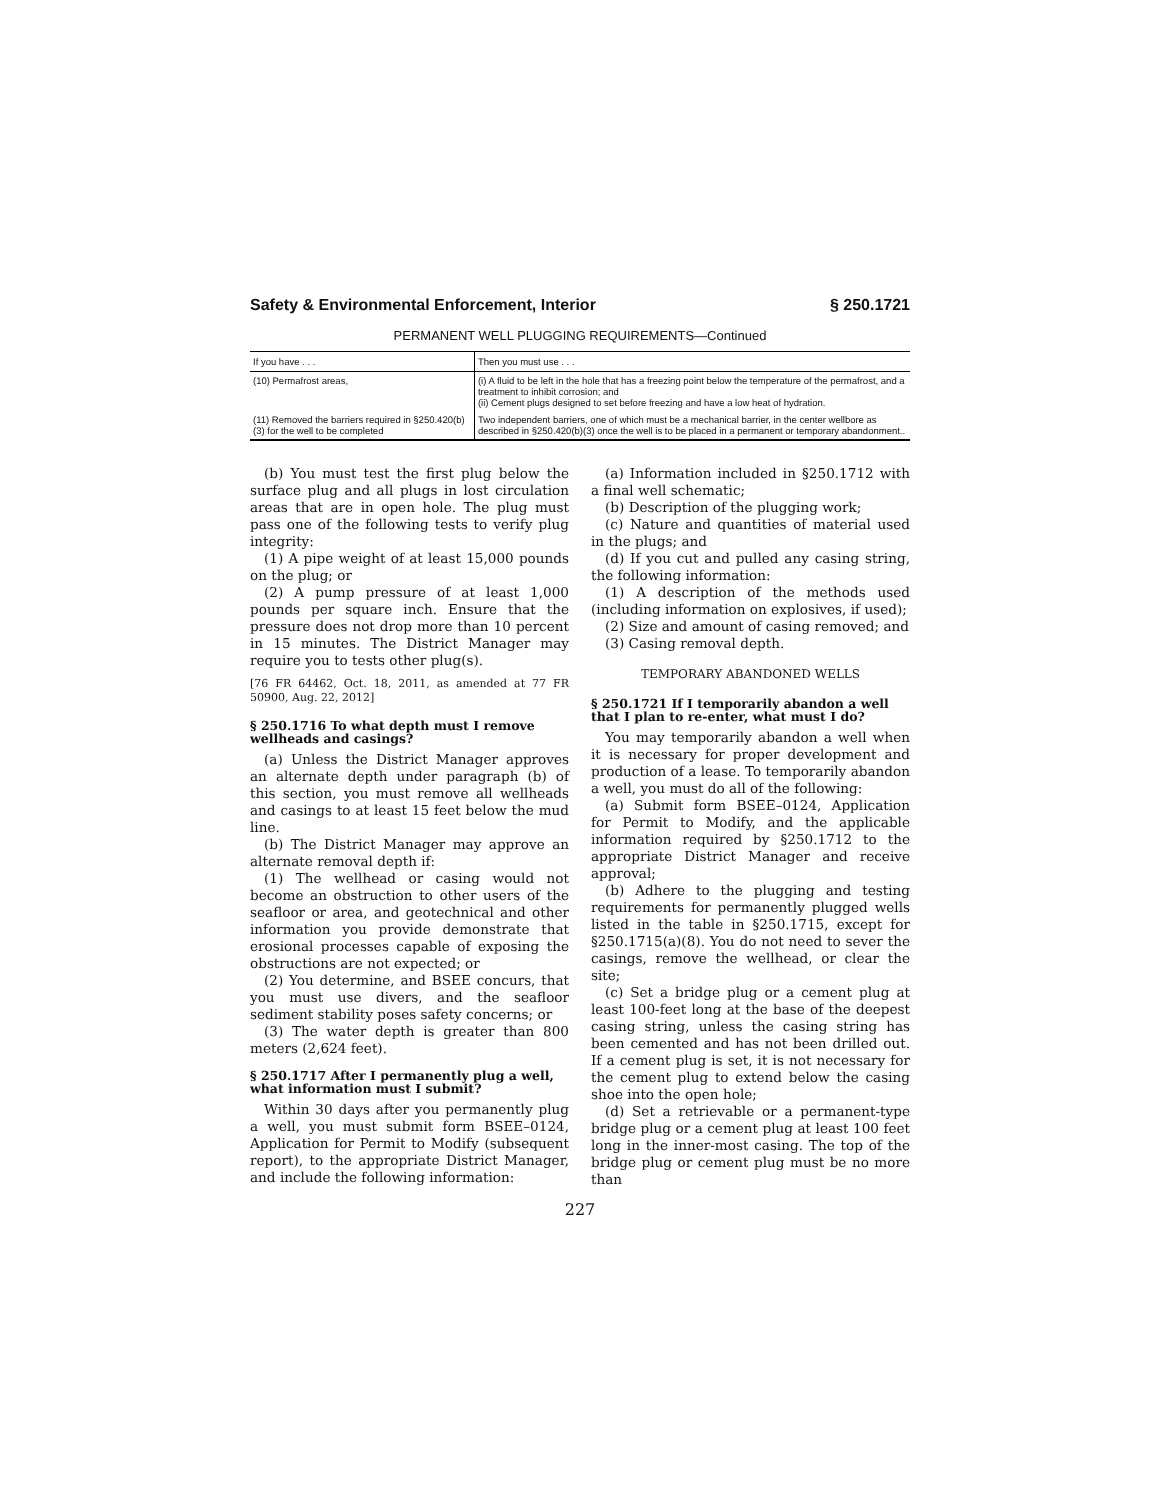Safety & Environmental Enforcement, Interior § 250.1721
PERMANENT WELL PLUGGING REQUIREMENTS—Continued
| If you have . . . | Then you must use . . . |
| --- | --- |
| (10) Permafrost areas, | (i) A fluid to be left in the hole that has a freezing point below the temperature of the permafrost, and a treatment to inhibit corrosion; and (ii) Cement plugs designed to set before freezing and have a low heat of hydration. |
| (11) Removed the barriers required in §250.420(b)(3) for the well to be completed | Two independent barriers, one of which must be a mechanical barrier, in the center wellbore as described in §250.420(b)(3) once the well is to be placed in a permanent or temporary abandonment.. |
(b) You must test the first plug below the surface plug and all plugs in lost circulation areas that are in open hole. The plug must pass one of the following tests to verify plug integrity:
(1) A pipe weight of at least 15,000 pounds on the plug; or
(2) A pump pressure of at least 1,000 pounds per square inch. Ensure that the pressure does not drop more than 10 percent in 15 minutes. The District Manager may require you to tests other plug(s).
[76 FR 64462, Oct. 18, 2011, as amended at 77 FR 50900, Aug. 22, 2012]
§ 250.1716 To what depth must I remove wellheads and casings?
(a) Unless the District Manager approves an alternate depth under paragraph (b) of this section, you must remove all wellheads and casings to at least 15 feet below the mud line.
(b) The District Manager may approve an alternate removal depth if:
(1) The wellhead or casing would not become an obstruction to other users of the seafloor or area, and geotechnical and other information you provide demonstrate that erosional processes capable of exposing the obstructions are not expected; or
(2) You determine, and BSEE concurs, that you must use divers, and the seafloor sediment stability poses safety concerns; or
(3) The water depth is greater than 800 meters (2,624 feet).
§ 250.1717 After I permanently plug a well, what information must I submit?
Within 30 days after you permanently plug a well, you must submit form BSEE–0124, Application for Permit to Modify (subsequent report), to the appropriate District Manager, and include the following information:
(a) Information included in §250.1712 with a final well schematic;
(b) Description of the plugging work;
(c) Nature and quantities of material used in the plugs; and
(d) If you cut and pulled any casing string, the following information:
(1) A description of the methods used (including information on explosives, if used);
(2) Size and amount of casing removed; and
(3) Casing removal depth.
TEMPORARY ABANDONED WELLS
§ 250.1721 If I temporarily abandon a well that I plan to re-enter, what must I do?
You may temporarily abandon a well when it is necessary for proper development and production of a lease. To temporarily abandon a well, you must do all of the following:
(a) Submit form BSEE–0124, Application for Permit to Modify, and the applicable information required by §250.1712 to the appropriate District Manager and receive approval;
(b) Adhere to the plugging and testing requirements for permanently plugged wells listed in the table in §250.1715, except for §250.1715(a)(8). You do not need to sever the casings, remove the wellhead, or clear the site;
(c) Set a bridge plug or a cement plug at least 100-feet long at the base of the deepest casing string, unless the casing string has been cemented and has not been drilled out. If a cement plug is set, it is not necessary for the cement plug to extend below the casing shoe into the open hole;
(d) Set a retrievable or a permanent-type bridge plug or a cement plug at least 100 feet long in the inner-most casing. The top of the bridge plug or cement plug must be no more than
227